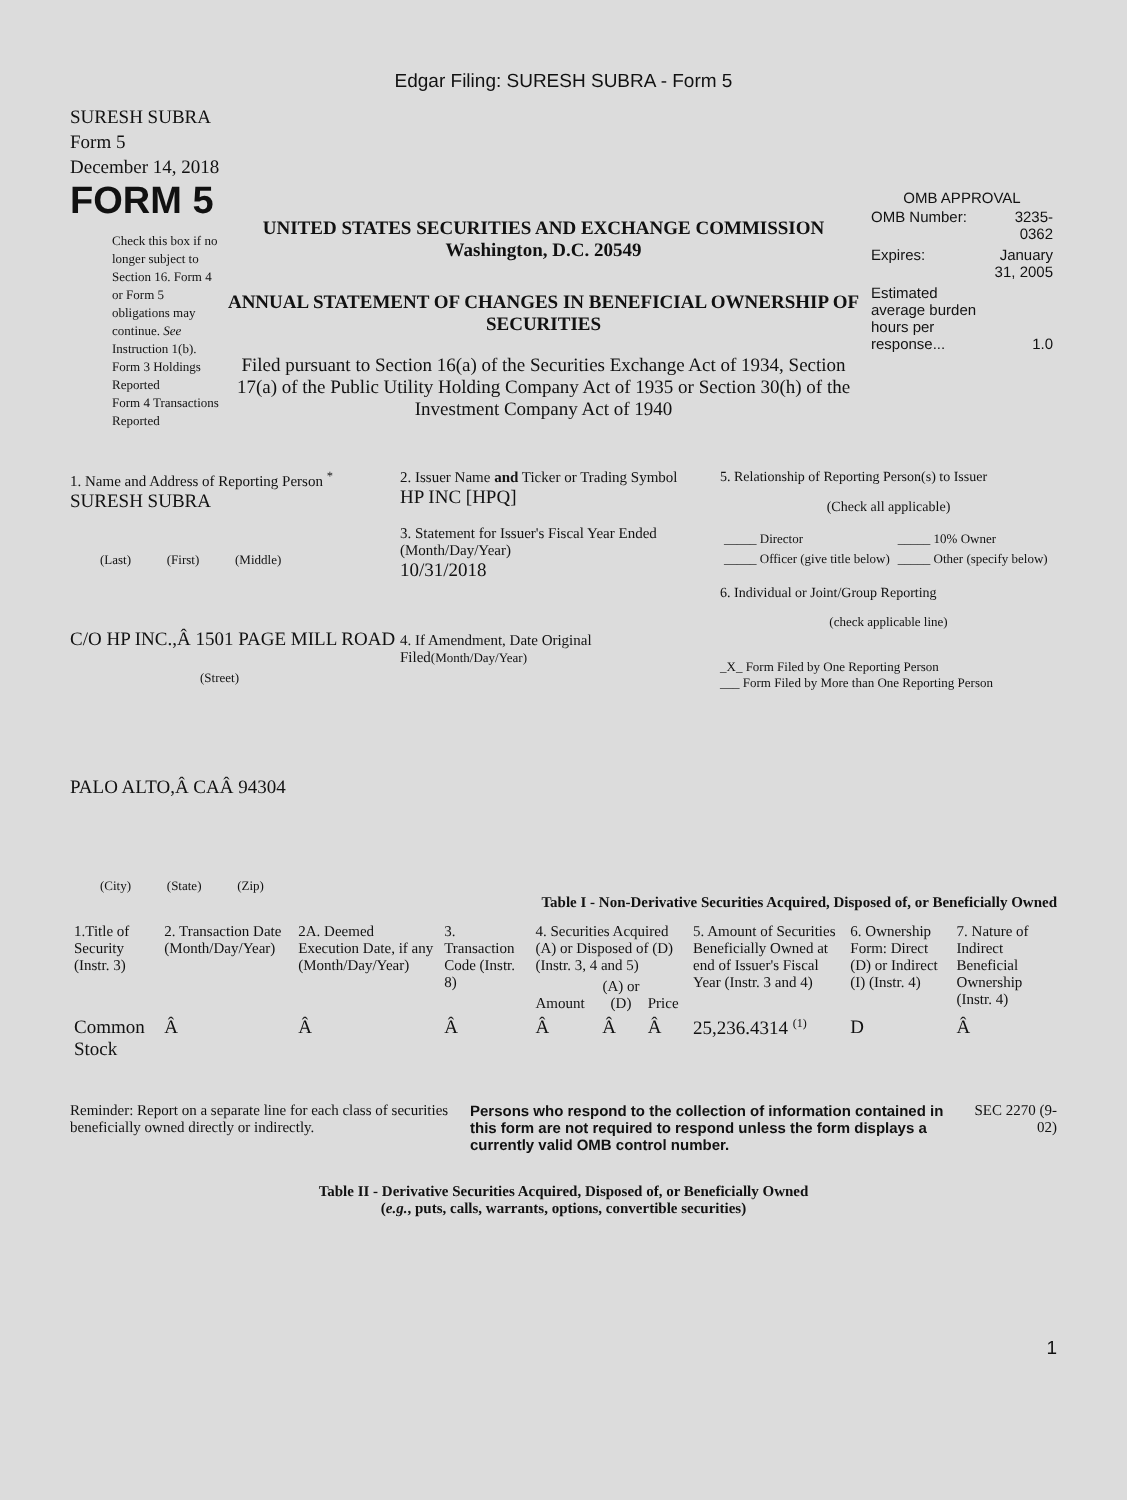Edgar Filing: SURESH SUBRA - Form 5
SURESH SUBRA
Form 5
December 14, 2018
FORM 5
Check this box if no longer subject to Section 16. Form 4 or Form 5 obligations may continue. See Instruction 1(b).
Form 3 Holdings Reported
Form 4 Transactions Reported
UNITED STATES SECURITIES AND EXCHANGE COMMISSION
Washington, D.C. 20549
ANNUAL STATEMENT OF CHANGES IN BENEFICIAL OWNERSHIP OF SECURITIES
Filed pursuant to Section 16(a) of the Securities Exchange Act of 1934, Section 17(a) of the Public Utility Holding Company Act of 1935 or Section 30(h) of the Investment Company Act of 1940
OMB APPROVAL
| OMB Number: | 3235-0362 |
| Expires: | January 31, 2005 |
| Estimated average burden hours per response... | 1.0 |
1. Name and Address of Reporting Person <sup>*</sup>
SURESH SUBRA
(Last) (First) (Middle)
C/O HP INC.,Â 1501 PAGE MILL ROAD
(Street)
PALO ALTO,Â CAÂ 94304
(City) (State) (Zip)
2. Issuer Name and Ticker or Trading Symbol
HP INC [HPQ]
3. Statement for Issuer's Fiscal Year Ended (Month/Day/Year)
10/31/2018
4. If Amendment, Date Original Filed(Month/Day/Year)
5. Relationship of Reporting Person(s) to Issuer
(Check all applicable)
| _____ Director | _____ 10% Owner |
| _____ Officer (give title below) | _____ Other (specify below) |
6. Individual or Joint/Group Reporting
(check applicable line)
_X_ Form Filed by One Reporting Person
___ Form Filed by More than One Reporting Person
Table I - Non-Derivative Securities Acquired, Disposed of, or Beneficially Owned
| 1.Title of Security (Instr. 3) | 2. Transaction Date (Month/Day/Year) | 2A. Deemed Execution Date, if any (Month/Day/Year) | 3. Transaction Code (Instr. 8) | 4. Securities Acquired (A) or Disposed of (D) (Instr. 3, 4 and 5) | | | 5. Amount of Securities Beneficially Owned at end of Issuer's Fiscal Year (Instr. 3 and 4) | 6. Ownership Form: Direct (D) or Indirect (I) (Instr. 4) | 7. Nature of Indirect Beneficial Ownership (Instr. 4) |
| --- | --- | --- | --- | --- | --- | --- | --- | --- | --- |
| | | | | Amount | (A) or (D) | Price | | | |
| Common Stock | Â | Â | Â | Â | Â | Â | 25,236.4314 <sup>(1)</sup> | D | Â |
Reminder: Report on a separate line for each class of securities beneficially owned directly or indirectly.
Persons who respond to the collection of information contained in this form are not required to respond unless the form displays a currently valid OMB control number.
SEC 2270 (9-02)
Table II - Derivative Securities Acquired, Disposed of, or Beneficially Owned
(e.g., puts, calls, warrants, options, convertible securities)
1